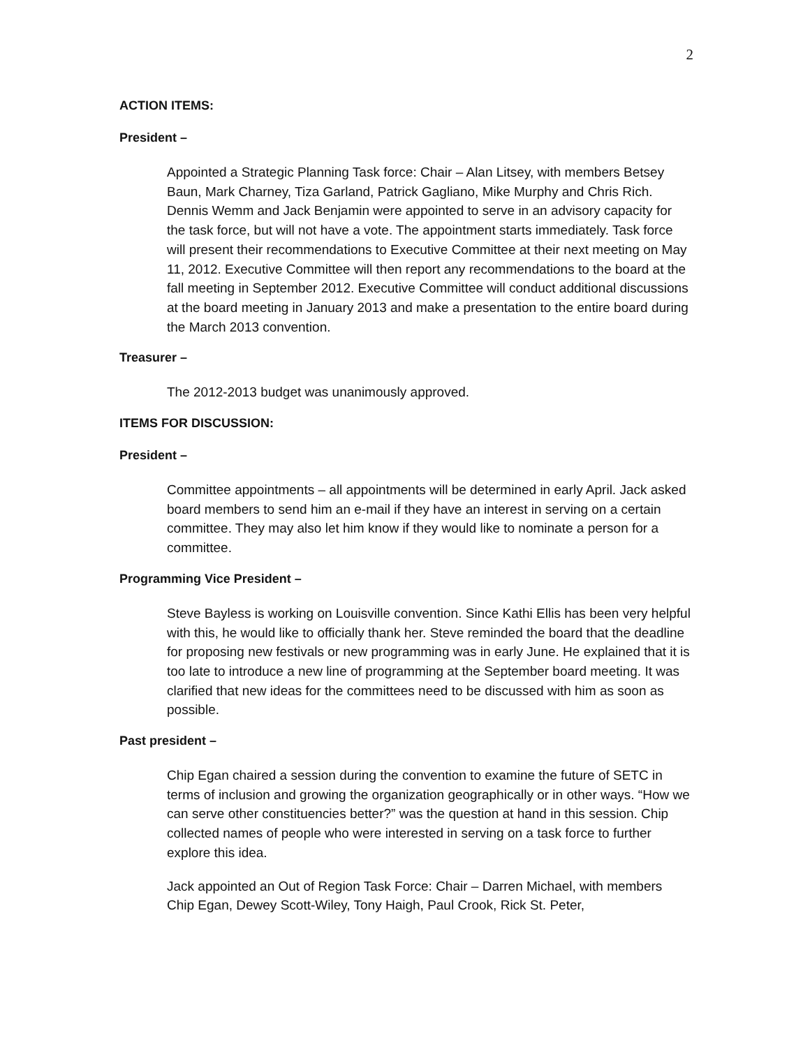2
ACTION ITEMS:
President –
Appointed a Strategic Planning Task force: Chair – Alan Litsey, with members Betsey Baun, Mark Charney, Tiza Garland, Patrick Gagliano, Mike Murphy and Chris Rich. Dennis Wemm and Jack Benjamin were appointed to serve in an advisory capacity for the task force, but will not have a vote. The appointment starts immediately. Task force will present their recommendations to Executive Committee at their next meeting on May 11, 2012. Executive Committee will then report any recommendations to the board at the fall meeting in September 2012. Executive Committee will conduct additional discussions at the board meeting in January 2013 and make a presentation to the entire board during the March 2013 convention.
Treasurer –
The 2012-2013 budget was unanimously approved.
ITEMS FOR DISCUSSION:
President –
Committee appointments – all appointments will be determined in early April. Jack asked board members to send him an e-mail if they have an interest in serving on a certain committee. They may also let him know if they would like to nominate a person for a committee.
Programming Vice President –
Steve Bayless is working on Louisville convention. Since Kathi Ellis has been very helpful with this, he would like to officially thank her. Steve reminded the board that the deadline for proposing new festivals or new programming was in early June. He explained that it is too late to introduce a new line of programming at the September board meeting. It was clarified that new ideas for the committees need to be discussed with him as soon as possible.
Past president –
Chip Egan chaired a session during the convention to examine the future of SETC in terms of inclusion and growing the organization geographically or in other ways. “How we can serve other constituencies better?” was the question at hand in this session. Chip collected names of people who were interested in serving on a task force to further explore this idea.
Jack appointed an Out of Region Task Force: Chair – Darren Michael, with members Chip Egan, Dewey Scott-Wiley, Tony Haigh, Paul Crook, Rick St. Peter,